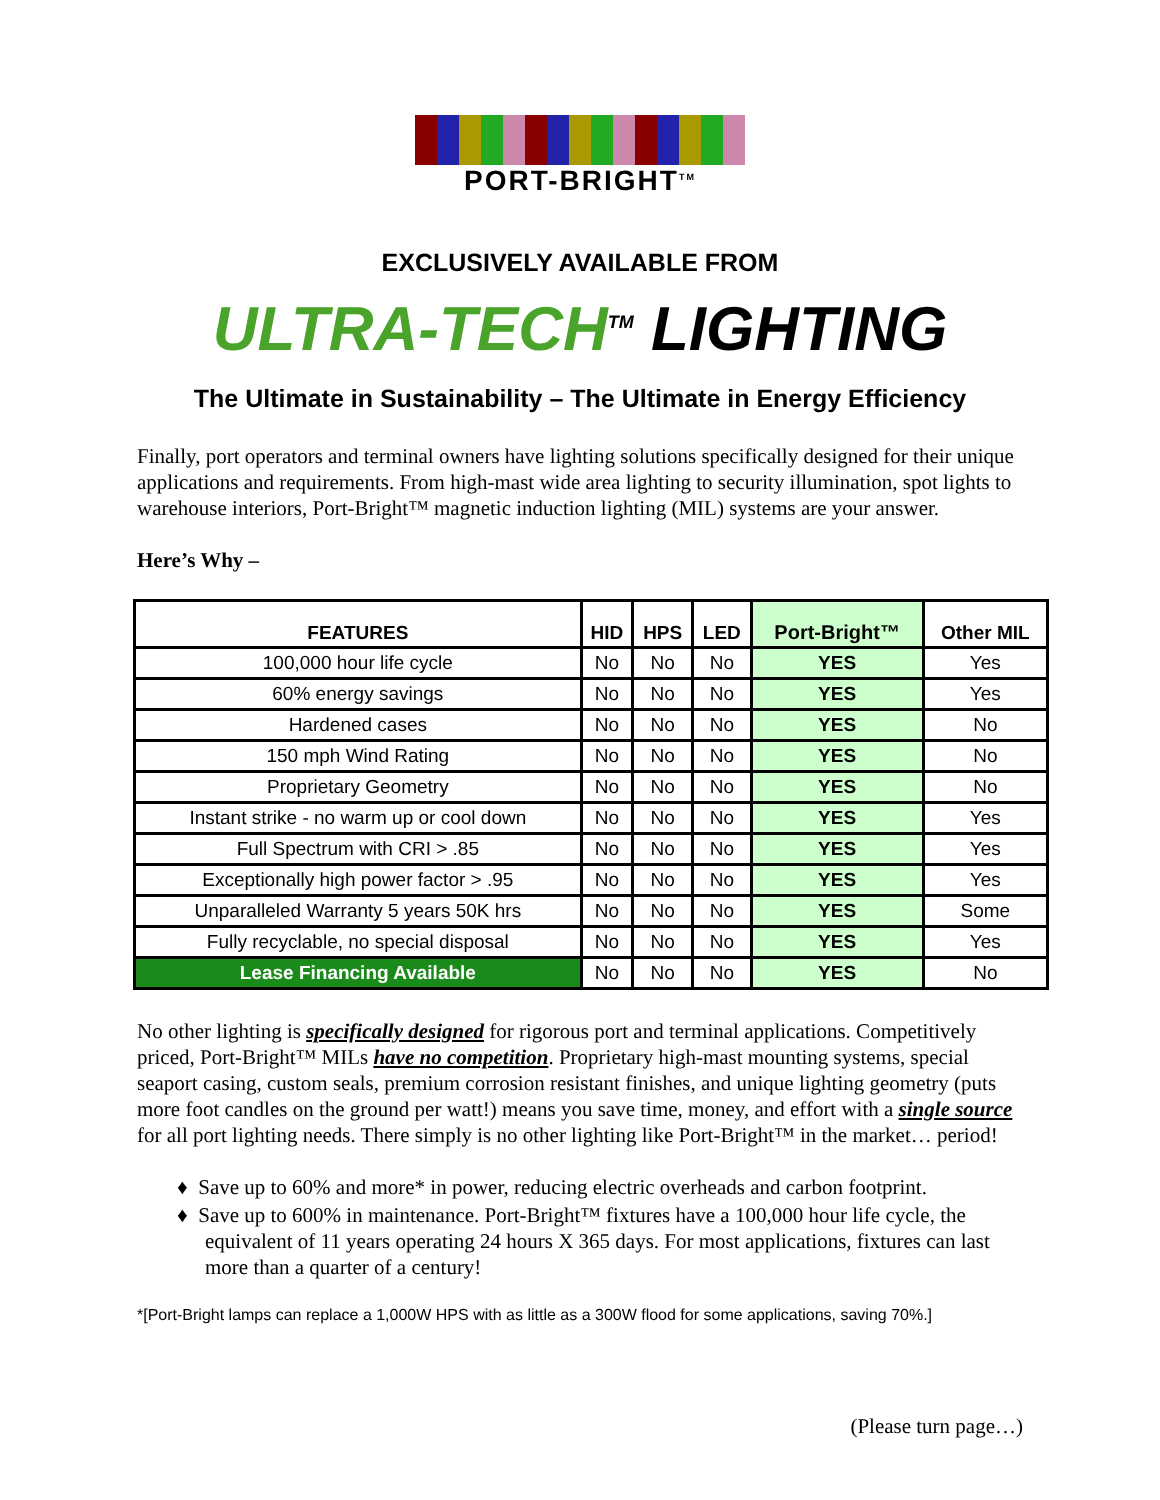PORT-BRIGHT<sup>TM</sup>
EXCLUSIVELY AVAILABLE FROM
ULTRA-TECH<sup>TM</sup> LIGHTING
The Ultimate in Sustainability – The Ultimate in Energy Efficiency
Finally, port operators and terminal owners have lighting solutions specifically designed for their unique applications and requirements. From high-mast wide area lighting to security illumination, spot lights to warehouse interiors, Port-Bright™ magnetic induction lighting (MIL) systems are your answer.
Here’s Why –
| FEATURES | HID | HPS | LED | Port-Bright™ | Other MIL |
| --- | --- | --- | --- | --- | --- |
| 100,000 hour life cycle | No | No | No | YES | Yes |
| 60% energy savings | No | No | No | YES | Yes |
| Hardened cases | No | No | No | YES | No |
| 150 mph Wind Rating | No | No | No | YES | No |
| Proprietary Geometry | No | No | No | YES | No |
| Instant strike - no warm up or cool down | No | No | No | YES | Yes |
| Full Spectrum with CRI > .85 | No | No | No | YES | Yes |
| Exceptionally high power factor > .95 | No | No | No | YES | Yes |
| Unparalleled Warranty 5 years 50K hrs | No | No | No | YES | Some |
| Fully recyclable, no special disposal | No | No | No | YES | Yes |
| Lease Financing Available | No | No | No | YES | No |
No other lighting is specifically designed for rigorous port and terminal applications. Competitively priced, Port-Bright™ MILs have no competition. Proprietary high-mast mounting systems, special seaport casing, custom seals, premium corrosion resistant finishes, and unique lighting geometry (puts more foot candles on the ground per watt!) means you save time, money, and effort with a single source for all port lighting needs. There simply is no other lighting like Port-Bright™ in the market… period!
♦ Save up to 60% and more* in power, reducing electric overheads and carbon footprint.
♦ Save up to 600% in maintenance. Port-Bright™ fixtures have a 100,000 hour life cycle, the equivalent of 11 years operating 24 hours X 365 days. For most applications, fixtures can last more than a quarter of a century!
*[Port-Bright lamps can replace a 1,000W HPS with as little as a 300W flood for some applications, saving 70%.]
(Please turn page…)